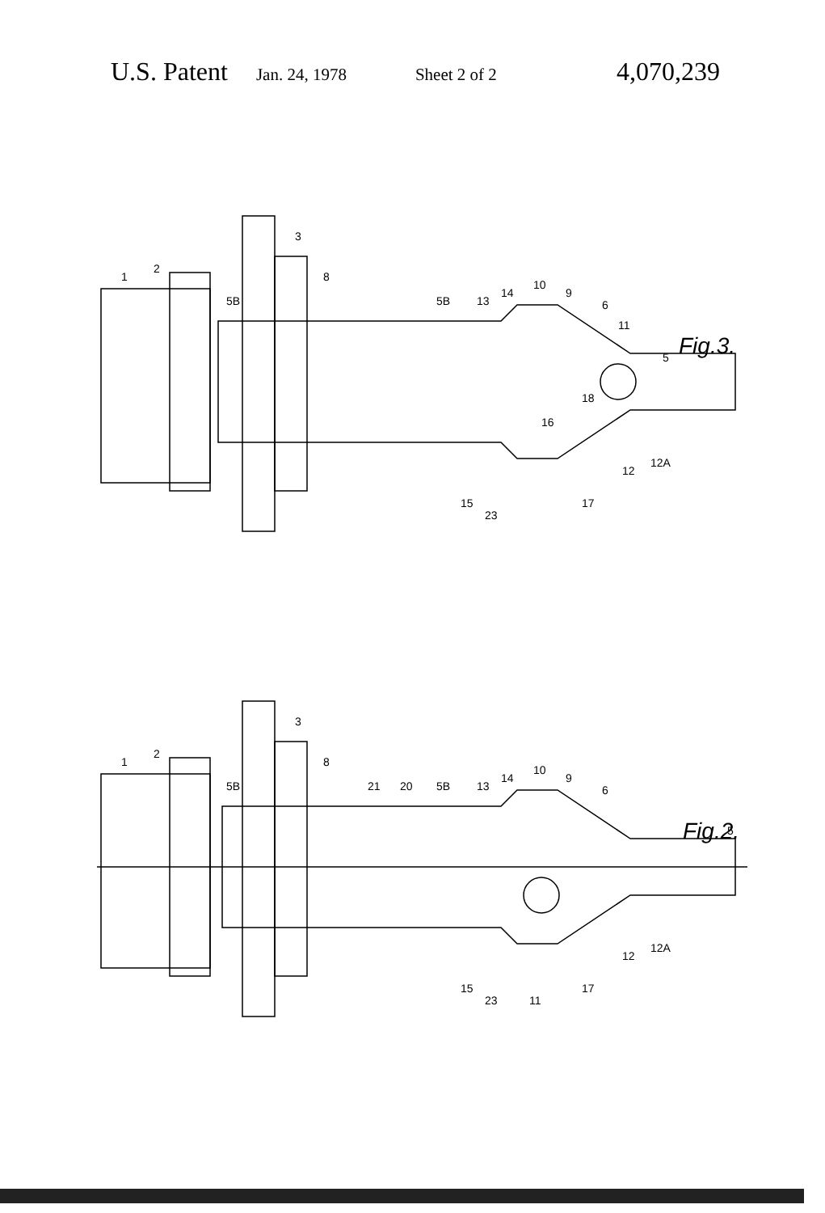U.S. Patent Jan. 24, 1978 Sheet 2 of 2 4,070,239
1
2
5B
3
8
5B
13
14
10
9
6
11
5
18
16
15
23
17
12
12A
Fig.3.
1
2
5B
3
8
21
20
5B
13
14
10
9
6
5
15
23
11
17
12
12A
Fig.2.